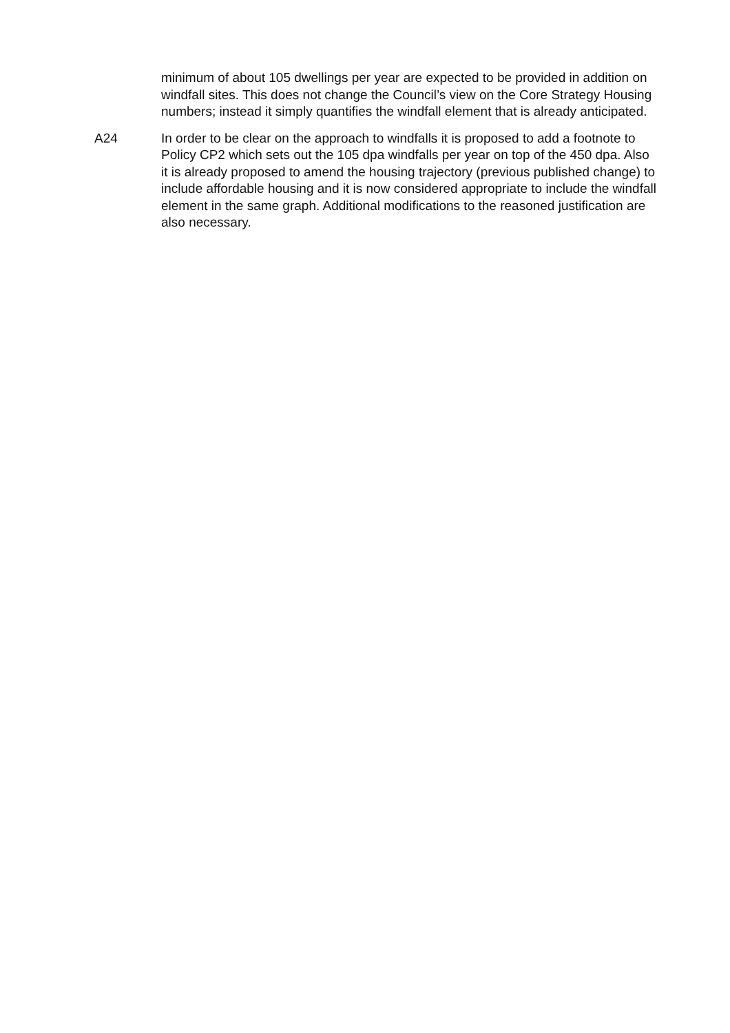minimum of about 105 dwellings per year are expected to be provided in addition on windfall sites. This does not change the Council’s view on the Core Strategy Housing numbers; instead it simply quantifies the windfall element that is already anticipated.
A24 In order to be clear on the approach to windfalls it is proposed to add a footnote to Policy CP2 which sets out the 105 dpa windfalls per year on top of the 450 dpa. Also it is already proposed to amend the housing trajectory (previous published change) to include affordable housing and it is now considered appropriate to include the windfall element in the same graph. Additional modifications to the reasoned justification are also necessary.